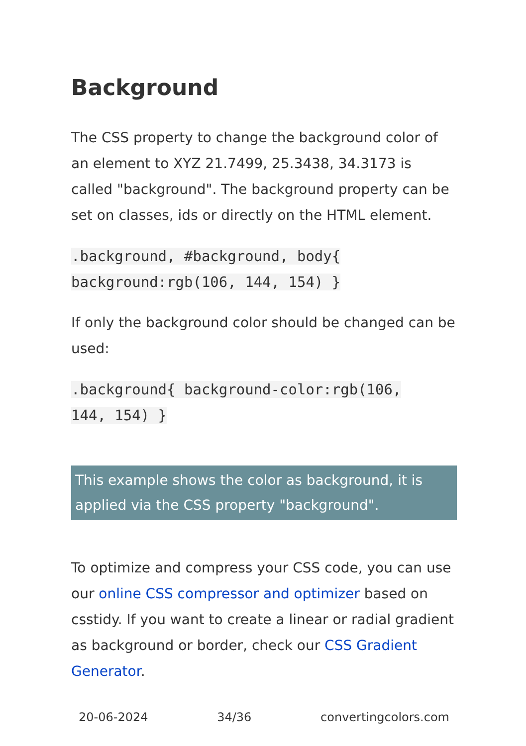Background
The CSS property to change the background color of an element to XYZ 21.7499, 25.3438, 34.3173 is called "background". The background property can be set on classes, ids or directly on the HTML element.
.background, #background, body{
background:rgb(106, 144, 154) }
If only the background color should be changed can be used:
.background{ background-color:rgb(106,
144, 154) }
This example shows the color as background, it is applied via the CSS property "background".
To optimize and compress your CSS code, you can use our online CSS compressor and optimizer based on csstidy. If you want to create a linear or radial gradient as background or border, check our CSS Gradient Generator.
20-06-2024 34/36 convertingcolors.com